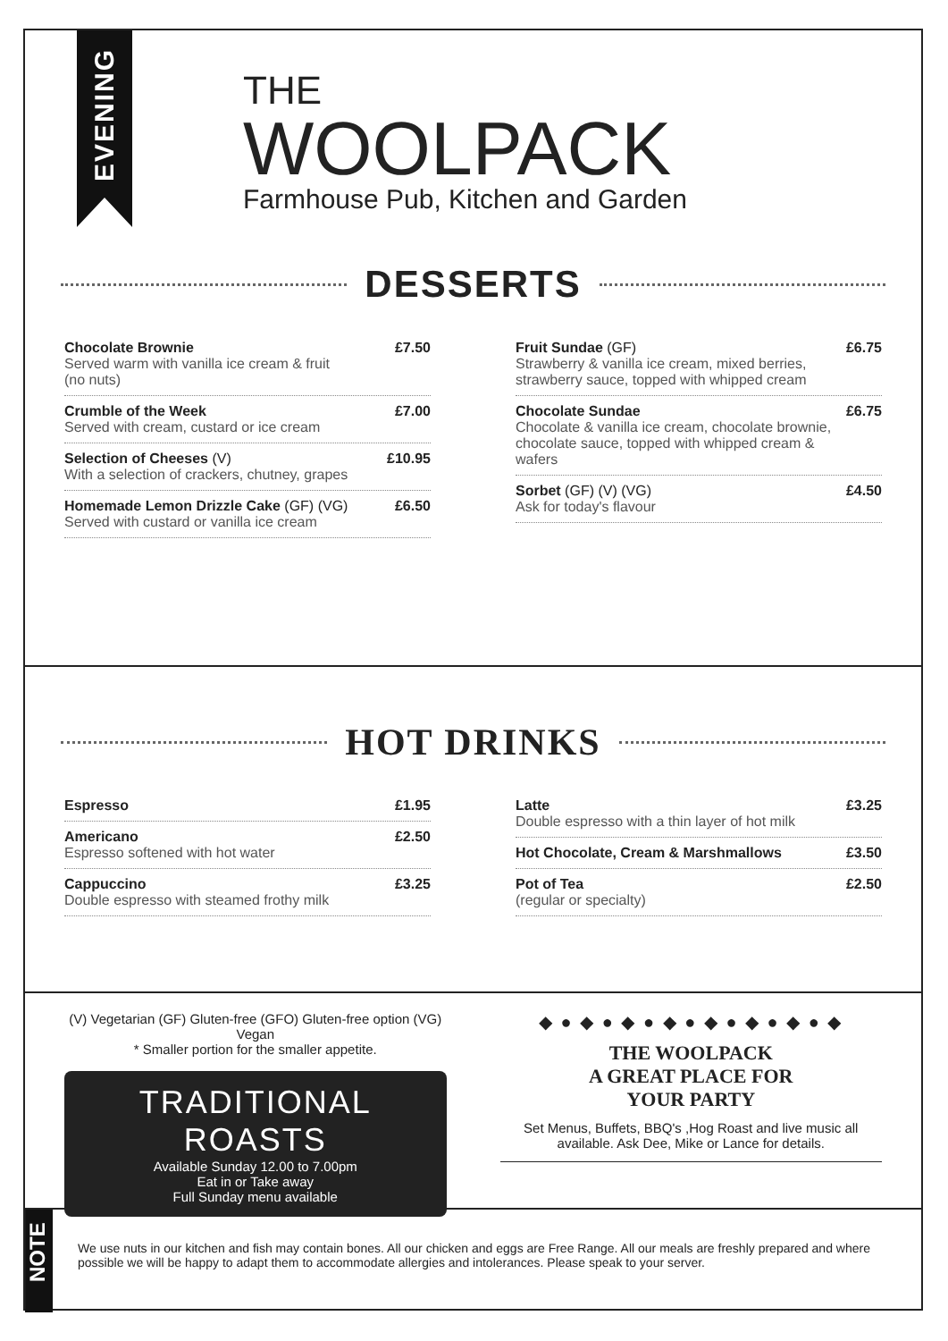EVENING
THE
WOOLPACK
Farmhouse Pub, Kitchen and Garden
DESSERTS
Chocolate Brownie
Served warm with vanilla ice cream & fruit
(no nuts)
£7.50
Crumble of the Week
Served with cream, custard or ice cream
£7.00
Selection of Cheeses (V)
With a selection of crackers, chutney, grapes
£10.95
Homemade Lemon Drizzle Cake (GF) (VG)
Served with custard or vanilla ice cream
£6.50
Fruit Sundae (GF)
Strawberry & vanilla ice cream, mixed berries,
strawberry sauce, topped with whipped cream
£6.75
Chocolate Sundae
Chocolate & vanilla ice cream, chocolate brownie,
chocolate sauce, topped with whipped cream &
wafers
£6.75
Sorbet (GF) (V) (VG)
Ask for today's flavour
£4.50
HOT DRINKS
Espresso £1.95
Americano
Espresso softened with hot water
£2.50
Cappuccino
Double espresso with steamed frothy milk
£3.25
Latte
Double espresso with a thin layer of hot milk
£3.25
Hot Chocolate, Cream & Marshmallows £3.50
Pot of Tea
(regular or specialty)
£2.50
(V) Vegetarian (GF) Gluten-free (GFO) Gluten-free option (VG) Vegan
* Smaller portion for the smaller appetite.
TRADITIONAL ROASTS
Available Sunday 12.00 to 7.00pm
Eat in or Take away
Full Sunday menu available
◆ ● ◆ ● ◆ ● ◆ ● ◆ ● ◆ ● ◆ ● ◆
THE WOOLPACK
A GREAT PLACE FOR
YOUR PARTY
Set Menus, Buffets, BBQ's ,Hog Roast and live music all available. Ask Dee, Mike or Lance for details.
NOTE
We use nuts in our kitchen and fish may contain bones. All our chicken and eggs are Free Range. All our meals are freshly prepared and where possible we will be happy to adapt them to accommodate allergies and intolerances. Please speak to your server.